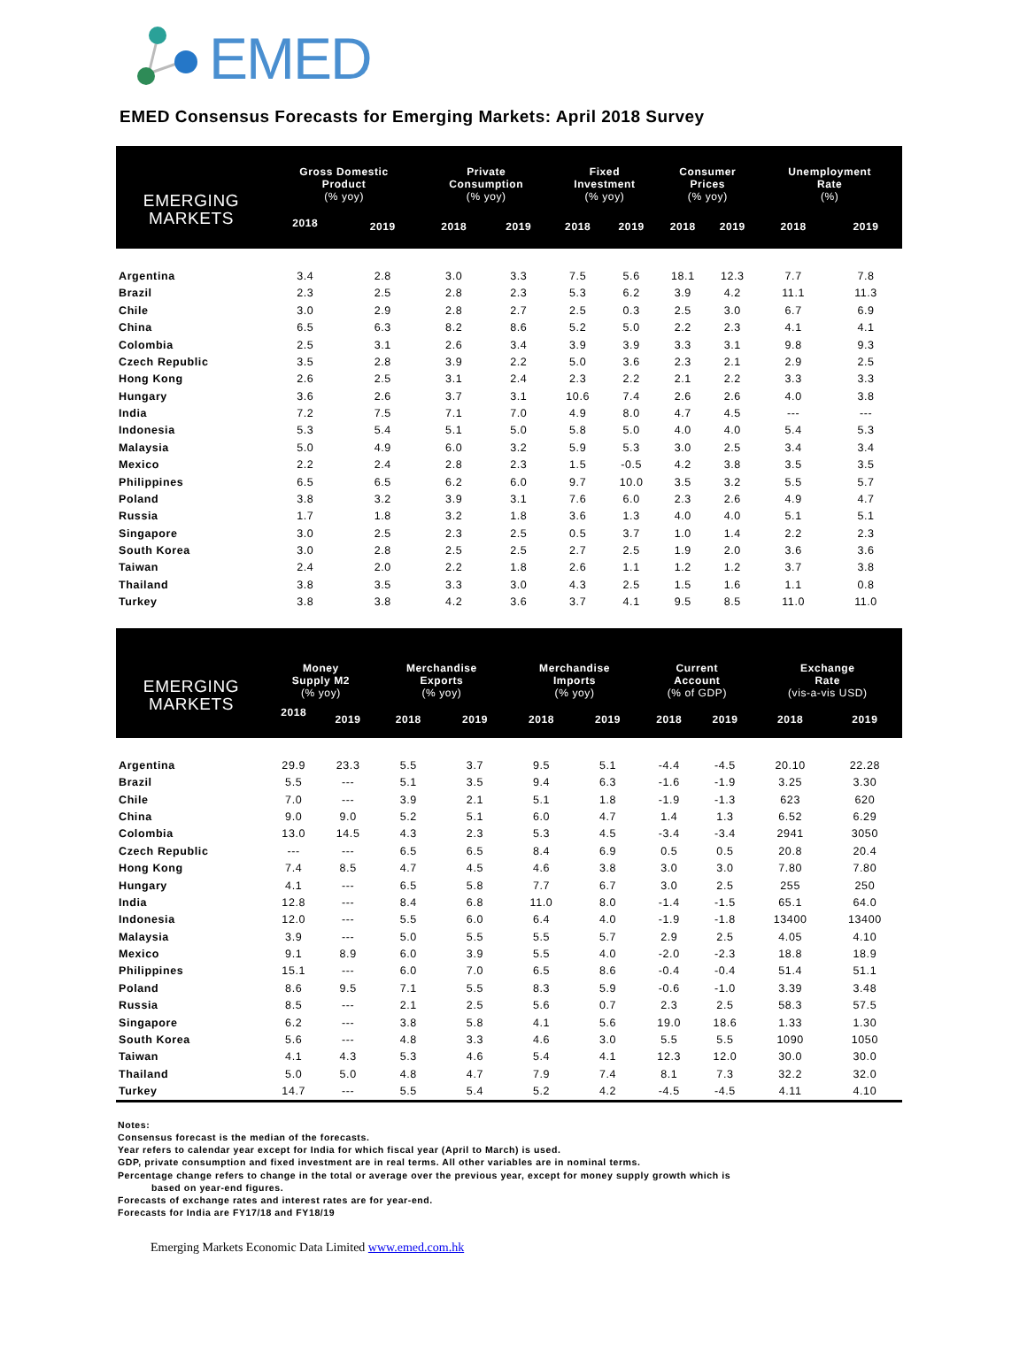EMED
EMED Consensus Forecasts for Emerging Markets: April 2018 Survey
| EMERGING MARKETS | Gross Domestic Product (% yoy) | | Private Consumption (% yoy) | | Fixed Investment (% yoy) | | Consumer Prices (% yoy) | | Unemployment Rate (%) | |
| --- | --- | --- | --- | --- | --- | --- | --- | --- | --- | --- |
| | 2018 | 2019 | 2018 | 2019 | 2018 | 2019 | 2018 | 2019 | 2018 | 2019 |
| Argentina | 3.4 | 2.8 | 3.0 | 3.3 | 7.5 | 5.6 | 18.1 | 12.3 | 7.7 | 7.8 |
| Brazil | 2.3 | 2.5 | 2.8 | 2.3 | 5.3 | 6.2 | 3.9 | 4.2 | 11.1 | 11.3 |
| Chile | 3.0 | 2.9 | 2.8 | 2.7 | 2.5 | 0.3 | 2.5 | 3.0 | 6.7 | 6.9 |
| China | 6.5 | 6.3 | 8.2 | 8.6 | 5.2 | 5.0 | 2.2 | 2.3 | 4.1 | 4.1 |
| Colombia | 2.5 | 3.1 | 2.6 | 3.4 | 3.9 | 3.9 | 3.3 | 3.1 | 9.8 | 9.3 |
| Czech Republic | 3.5 | 2.8 | 3.9 | 2.2 | 5.0 | 3.6 | 2.3 | 2.1 | 2.9 | 2.5 |
| Hong Kong | 2.6 | 2.5 | 3.1 | 2.4 | 2.3 | 2.2 | 2.1 | 2.2 | 3.3 | 3.3 |
| Hungary | 3.6 | 2.6 | 3.7 | 3.1 | 10.6 | 7.4 | 2.6 | 2.6 | 4.0 | 3.8 |
| India | 7.2 | 7.5 | 7.1 | 7.0 | 4.9 | 8.0 | 4.7 | 4.5 | --- | --- |
| Indonesia | 5.3 | 5.4 | 5.1 | 5.0 | 5.8 | 5.0 | 4.0 | 4.0 | 5.4 | 5.3 |
| Malaysia | 5.0 | 4.9 | 6.0 | 3.2 | 5.9 | 5.3 | 3.0 | 2.5 | 3.4 | 3.4 |
| Mexico | 2.2 | 2.4 | 2.8 | 2.3 | 1.5 | -0.5 | 4.2 | 3.8 | 3.5 | 3.5 |
| Philippines | 6.5 | 6.5 | 6.2 | 6.0 | 9.7 | 10.0 | 3.5 | 3.2 | 5.5 | 5.7 |
| Poland | 3.8 | 3.2 | 3.9 | 3.1 | 7.6 | 6.0 | 2.3 | 2.6 | 4.9 | 4.7 |
| Russia | 1.7 | 1.8 | 3.2 | 1.8 | 3.6 | 1.3 | 4.0 | 4.0 | 5.1 | 5.1 |
| Singapore | 3.0 | 2.5 | 2.3 | 2.5 | 0.5 | 3.7 | 1.0 | 1.4 | 2.2 | 2.3 |
| South Korea | 3.0 | 2.8 | 2.5 | 2.5 | 2.7 | 2.5 | 1.9 | 2.0 | 3.6 | 3.6 |
| Taiwan | 2.4 | 2.0 | 2.2 | 1.8 | 2.6 | 1.1 | 1.2 | 1.2 | 3.7 | 3.8 |
| Thailand | 3.8 | 3.5 | 3.3 | 3.0 | 4.3 | 2.5 | 1.5 | 1.6 | 1.1 | 0.8 |
| Turkey | 3.8 | 3.8 | 4.2 | 3.6 | 3.7 | 4.1 | 9.5 | 8.5 | 11.0 | 11.0 |
| EMERGING MARKETS | Money Supply M2 (% yoy) | | Merchandise Exports (% yoy) | | Merchandise Imports (% yoy) | | Current Account (% of GDP) | | Exchange Rate (vis-a-vis USD) | |
| --- | --- | --- | --- | --- | --- | --- | --- | --- | --- | --- |
| | 2018 | 2019 | 2018 | 2019 | 2018 | 2019 | 2018 | 2019 | 2018 | 2019 |
| Argentina | 29.9 | 23.3 | 5.5 | 3.7 | 9.5 | 5.1 | -4.4 | -4.5 | 20.10 | 22.28 |
| Brazil | 5.5 | --- | 5.1 | 3.5 | 9.4 | 6.3 | -1.6 | -1.9 | 3.25 | 3.30 |
| Chile | 7.0 | --- | 3.9 | 2.1 | 5.1 | 1.8 | -1.9 | -1.3 | 623 | 620 |
| China | 9.0 | 9.0 | 5.2 | 5.1 | 6.0 | 4.7 | 1.4 | 1.3 | 6.52 | 6.29 |
| Colombia | 13.0 | 14.5 | 4.3 | 2.3 | 5.3 | 4.5 | -3.4 | -3.4 | 2941 | 3050 |
| Czech Republic | --- | --- | 6.5 | 6.5 | 8.4 | 6.9 | 0.5 | 0.5 | 20.8 | 20.4 |
| Hong Kong | 7.4 | 8.5 | 4.7 | 4.5 | 4.6 | 3.8 | 3.0 | 3.0 | 7.80 | 7.80 |
| Hungary | 4.1 | --- | 6.5 | 5.8 | 7.7 | 6.7 | 3.0 | 2.5 | 255 | 250 |
| India | 12.8 | --- | 8.4 | 6.8 | 11.0 | 8.0 | -1.4 | -1.5 | 65.1 | 64.0 |
| Indonesia | 12.0 | --- | 5.5 | 6.0 | 6.4 | 4.0 | -1.9 | -1.8 | 13400 | 13400 |
| Malaysia | 3.9 | --- | 5.0 | 5.5 | 5.5 | 5.7 | 2.9 | 2.5 | 4.05 | 4.10 |
| Mexico | 9.1 | 8.9 | 6.0 | 3.9 | 5.5 | 4.0 | -2.0 | -2.3 | 18.8 | 18.9 |
| Philippines | 15.1 | --- | 6.0 | 7.0 | 6.5 | 8.6 | -0.4 | -0.4 | 51.4 | 51.1 |
| Poland | 8.6 | 9.5 | 7.1 | 5.5 | 8.3 | 5.9 | -0.6 | -1.0 | 3.39 | 3.48 |
| Russia | 8.5 | --- | 2.1 | 2.5 | 5.6 | 0.7 | 2.3 | 2.5 | 58.3 | 57.5 |
| Singapore | 6.2 | --- | 3.8 | 5.8 | 4.1 | 5.6 | 19.0 | 18.6 | 1.33 | 1.30 |
| South Korea | 5.6 | --- | 4.8 | 3.3 | 4.6 | 3.0 | 5.5 | 5.5 | 1090 | 1050 |
| Taiwan | 4.1 | 4.3 | 5.3 | 4.6 | 5.4 | 4.1 | 12.3 | 12.0 | 30.0 | 30.0 |
| Thailand | 5.0 | 5.0 | 4.8 | 4.7 | 7.9 | 7.4 | 8.1 | 7.3 | 32.2 | 32.0 |
| Turkey | 14.7 | --- | 5.5 | 5.4 | 5.2 | 4.2 | -4.5 | -4.5 | 4.11 | 4.10 |
Notes:
Consensus forecast is the median of the forecasts.
Year refers to calendar year except for India for which fiscal year (April to March) is used.
GDP, private consumption and fixed investment are in real terms. All other variables are in nominal terms.
Percentage change refers to change in the total or average over the previous year, except for money supply growth which is
based on year-end figures.
Forecasts of exchange rates and interest rates are for year-end.
Forecasts for India are FY17/18 and FY18/19
Emerging Markets Economic Data Limited www.emed.com.hk